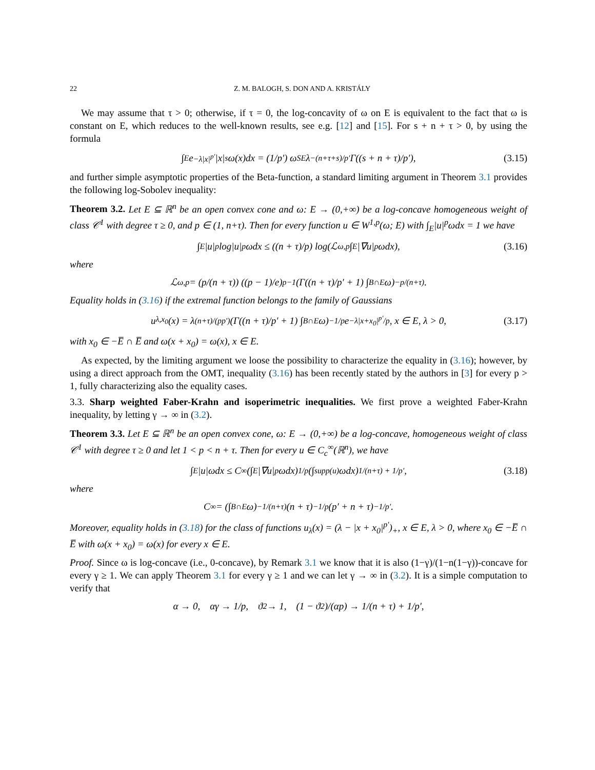22 Z. M. BALOGH, S. DON AND A. KRISTÁLY
We may assume that τ > 0; otherwise, if τ = 0, the log-concavity of ω on E is equivalent to the fact that ω is constant on E, which reduces to the well-known results, see e.g. [12] and [15]. For s + n + τ > 0, by using the formula
∫<sub>E</sub> e<sup>−λ|x|<sup>p′</sup></sup>|x|<sup>s</sup>ω(x)dx = (1/p′) ω<sub>SE</sub> λ<sup>−(n+τ+s)/p′</sup> Γ((s + n + τ)/p′), (3.15)
and further simple asymptotic properties of the Beta-function, a standard limiting argument in Theorem 3.1 provides the following log-Sobolev inequality:
Theorem 3.2. Let E ⊆ ℝ<sup>n</sup> be an open convex cone and ω: E → (0,+∞) be a log-concave homogeneous weight of class 𝒞<sup>1</sup> with degree τ ≥ 0, and p ∈ (1, n+τ). Then for every function u ∈ W<sup>1,p</sup>(ω; E) with ∫<sub>E</sub>|u|<sup>p</sup>ωdx = 1 we have
∫<sub>E</sub>|u|<sup>p</sup> log|u|<sup>p</sup>ωdx ≤ ((n + τ)/p) log(ℒ<sub>ω,p</sub> ∫<sub>E</sub>|∇u|<sup>p</sup>ωdx), (3.16)
where
ℒ<sub>ω,p</sub> = (p/(n + τ)) ((p − 1)/e)<sup>p−1</sup> (Γ((n + τ)/p′ + 1) ∫<sub>B∩E</sub> ω)<sup>−p/(n+τ)</sup>.
Equality holds in (3.16) if the extremal function belongs to the family of Gaussians
u<sub>λ,x<sub>0</sub></sub>(x) = λ<sup>(n+τ)/(pp′)</sup> (Γ((n + τ)/p′ + 1) ∫<sub>B∩E</sub> ω)<sup>−1/p</sup> e<sup>−λ|x+x<sub>0</sub>|<sup>p′</sup>/p</sup>, x ∈ E, λ > 0, (3.17)
with x<sub>0</sub> ∈ −E̅ ∩ E̅ and ω(x + x<sub>0</sub>) = ω(x), x ∈ E.
As expected, by the limiting argument we loose the possibility to characterize the equality in (3.16); however, by using a direct approach from the OMT, inequality (3.16) has been recently stated by the authors in [3] for every p > 1, fully characterizing also the equality cases.
3.3. Sharp weighted Faber-Krahn and isoperimetric inequalities. We first prove a weighted Faber-Krahn inequality, by letting γ → ∞ in (3.2).
Theorem 3.3. Let E ⊆ ℝ<sup>n</sup> be an open convex cone, ω: E → (0,+∞) be a log-concave, homogeneous weight of class 𝒞<sup>1</sup> with degree τ ≥ 0 and let 1 < p < n + τ. Then for every u ∈ C<sub>c</sub><sup>∞</sup>(ℝ<sup>n</sup>), we have
∫<sub>E</sub>|u|ωdx ≤ C<sub>∞</sub> (∫<sub>E</sub>|∇u|<sup>p</sup>ωdx)<sup>1/p</sup> (∫<sub>supp(u)</sub> ωdx)<sup>1/(n+τ) + 1/p′</sup>, (3.18)
where
C<sub>∞</sub> = (∫<sub>B∩E</sub> ω)<sup>−1/(n+τ)</sup> (n + τ)<sup>−1/p</sup>(p′ + n + τ)<sup>−1/p′</sup>.
Moreover, equality holds in (3.18) for the class of functions u<sub>λ</sub>(x) = (λ − |x + x<sub>0</sub>|<sup>p′</sup>)<sub>+</sub>, x ∈ E, λ > 0, where x<sub>0</sub> ∈ −E̅ ∩ E̅ with ω(x + x<sub>0</sub>) = ω(x) for every x ∈ E.
Proof. Since ω is log-concave (i.e., 0-concave), by Remark 3.1 we know that it is also (1−γ)/(1−n(1−γ))-concave for every γ ≥ 1. We can apply Theorem 3.1 for every γ ≥ 1 and we can let γ → ∞ in (3.2). It is a simple computation to verify that
α → 0, αγ → 1/p, ϑ<sub>2</sub> → 1, (1 − ϑ<sub>2</sub>)/(αp) → 1/(n + τ) + 1/p′,